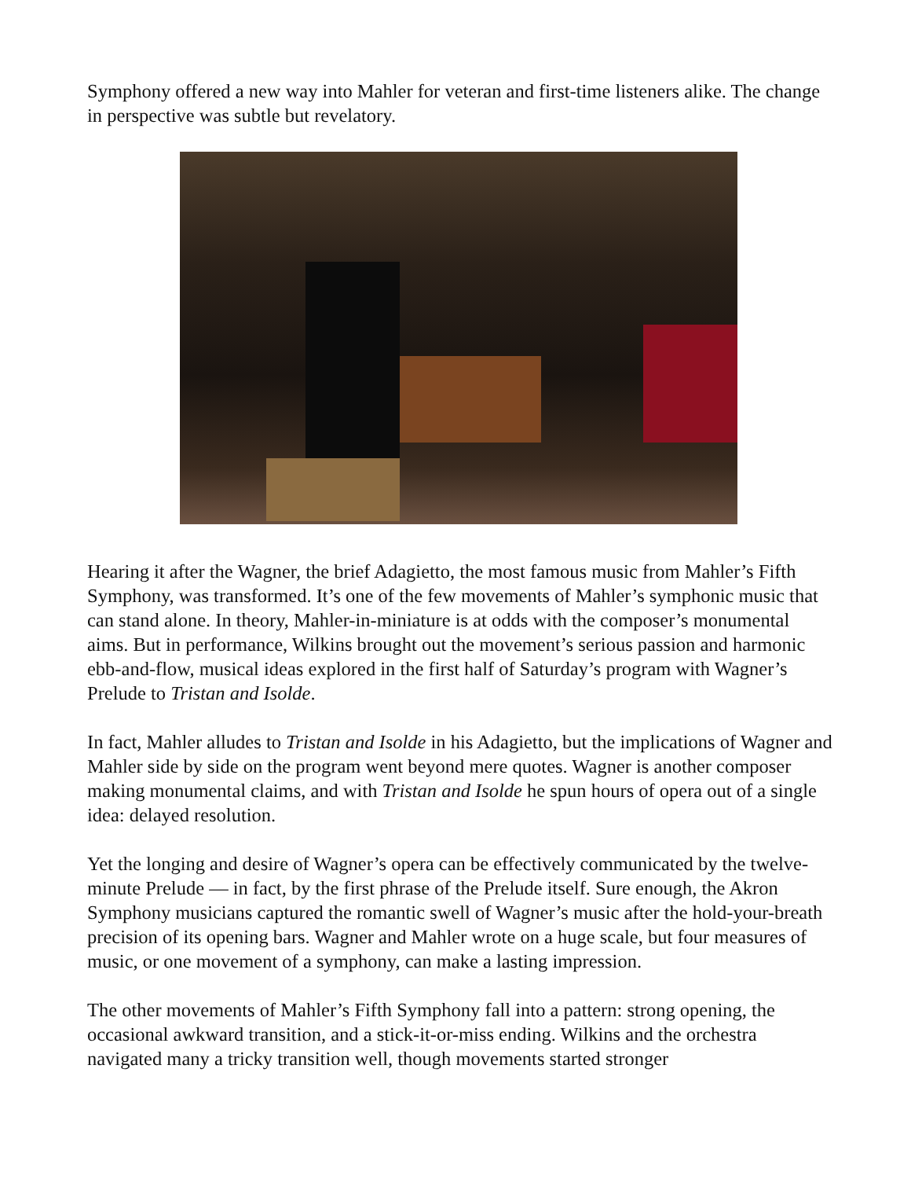Symphony offered a new way into Mahler for veteran and first-time listeners alike. The change in perspective was subtle but revelatory.
Hearing it after the Wagner, the brief Adagietto, the most famous music from Mahler’s Fifth Symphony, was transformed. It’s one of the few movements of Mahler’s symphonic music that can stand alone. In theory, Mahler-in-miniature is at odds with the composer’s monumental aims. But in performance, Wilkins brought out the movement’s serious passion and harmonic ebb-and-flow, musical ideas explored in the first half of Saturday’s program with Wagner’s Prelude to Tristan and Isolde.
In fact, Mahler alludes to Tristan and Isolde in his Adagietto, but the implications of Wagner and Mahler side by side on the program went beyond mere quotes. Wagner is another composer making monumental claims, and with Tristan and Isolde he spun hours of opera out of a single idea: delayed resolution.
Yet the longing and desire of Wagner’s opera can be effectively communicated by the twelve-minute Prelude — in fact, by the first phrase of the Prelude itself. Sure enough, the Akron Symphony musicians captured the romantic swell of Wagner’s music after the hold-your-breath precision of its opening bars. Wagner and Mahler wrote on a huge scale, but four measures of music, or one movement of a symphony, can make a lasting impression.
The other movements of Mahler’s Fifth Symphony fall into a pattern: strong opening, the occasional awkward transition, and a stick-it-or-miss ending. Wilkins and the orchestra navigated many a tricky transition well, though movements started stronger